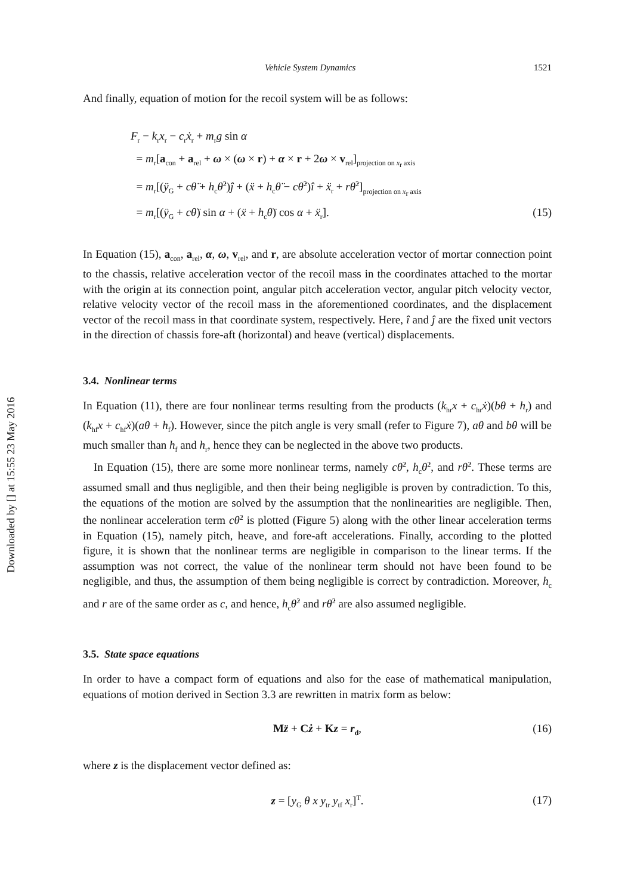Downloaded by [] at 15:55 23 May 2016
Vehicle System Dynamics 1521
And finally, equation of motion for the recoil system will be as follows:
F<sub>r</sub> − k<sub>r</sub>x<sub>r</sub> − c<sub>r</sub>ẋ<sub>r</sub> + m<sub>r</sub>g sin α
= m<sub>r</sub>[a<sub>con</sub> + a<sub>rel</sub> + ω × (ω × r) + α × r + 2ω × v<sub>rel</sub>]<sub>projection on x<sub>r</sub> axis</sub>
= m<sub>r</sub>[(ÿ<sub>G</sub> + cθ̈ + h<sub>c</sub>θ̇<sup>2</sup>)ĵ + (ẍ + h<sub>c</sub>θ̈ − cθ̇<sup>2</sup>)î + ẍ<sub>r</sub> + rθ̇<sup>2</sup>]<sub>projection on x<sub>r</sub> axis</sub>
= m<sub>r</sub>[(ÿ<sub>G</sub> + cθ̈) sin α + (ẍ + h<sub>c</sub>θ̈) cos α + ẍ<sub>r</sub>]. (15)
In Equation (15), a<sub>con</sub>, a<sub>rel</sub>, α, ω, v<sub>rel</sub>, and r, are absolute acceleration vector of mortar connection point to the chassis, relative acceleration vector of the recoil mass in the coordinates attached to the mortar with the origin at its connection point, angular pitch acceleration vector, angular pitch velocity vector, relative velocity vector of the recoil mass in the aforementioned coordinates, and the displacement vector of the recoil mass in that coordinate system, respectively. Here, î and ĵ are the fixed unit vectors in the direction of chassis fore-aft (horizontal) and heave (vertical) displacements.
3.4. Nonlinear terms
In Equation (11), there are four nonlinear terms resulting from the products (k<sub>hr</sub>x + c<sub>hr</sub>ẋ)(bθ + h<sub>r</sub>) and (k<sub>hf</sub>x + c<sub>hf</sub>ẋ)(aθ + h<sub>f</sub>). However, since the pitch angle is very small (refer to Figure 7), aθ and bθ will be much smaller than h<sub>f</sub> and h<sub>r</sub>, hence they can be neglected in the above two products.
In Equation (15), there are some more nonlinear terms, namely cθ̇<sup>2</sup>, h<sub>c</sub>θ̇<sup>2</sup>, and rθ̇<sup>2</sup>. These terms are assumed small and thus negligible, and then their being negligible is proven by contradiction. To this, the equations of the motion are solved by the assumption that the nonlinearities are negligible. Then, the nonlinear acceleration term cθ̇<sup>2</sup> is plotted (Figure 5) along with the other linear acceleration terms in Equation (15), namely pitch, heave, and fore-aft accelerations. Finally, according to the plotted figure, it is shown that the nonlinear terms are negligible in comparison to the linear terms. If the assumption was not correct, the value of the nonlinear term should not have been found to be negligible, and thus, the assumption of them being negligible is correct by contradiction. Moreover, h<sub>c</sub> and r are of the same order as c, and hence, h<sub>c</sub>θ̇<sup>2</sup> and rθ̇<sup>2</sup> are also assumed negligible.
3.5. State space equations
In order to have a compact form of equations and also for the ease of mathematical manipulation, equations of motion derived in Section 3.3 are rewritten in matrix form as below:
Mz̈ + Cż + Kz = r<sub>d</sub>, (16)
where z is the displacement vector defined as:
z = [y<sub>G</sub> θ x y<sub>tr</sub> y<sub>tf</sub> x<sub>r</sub>]<sup>T</sup>. (17)